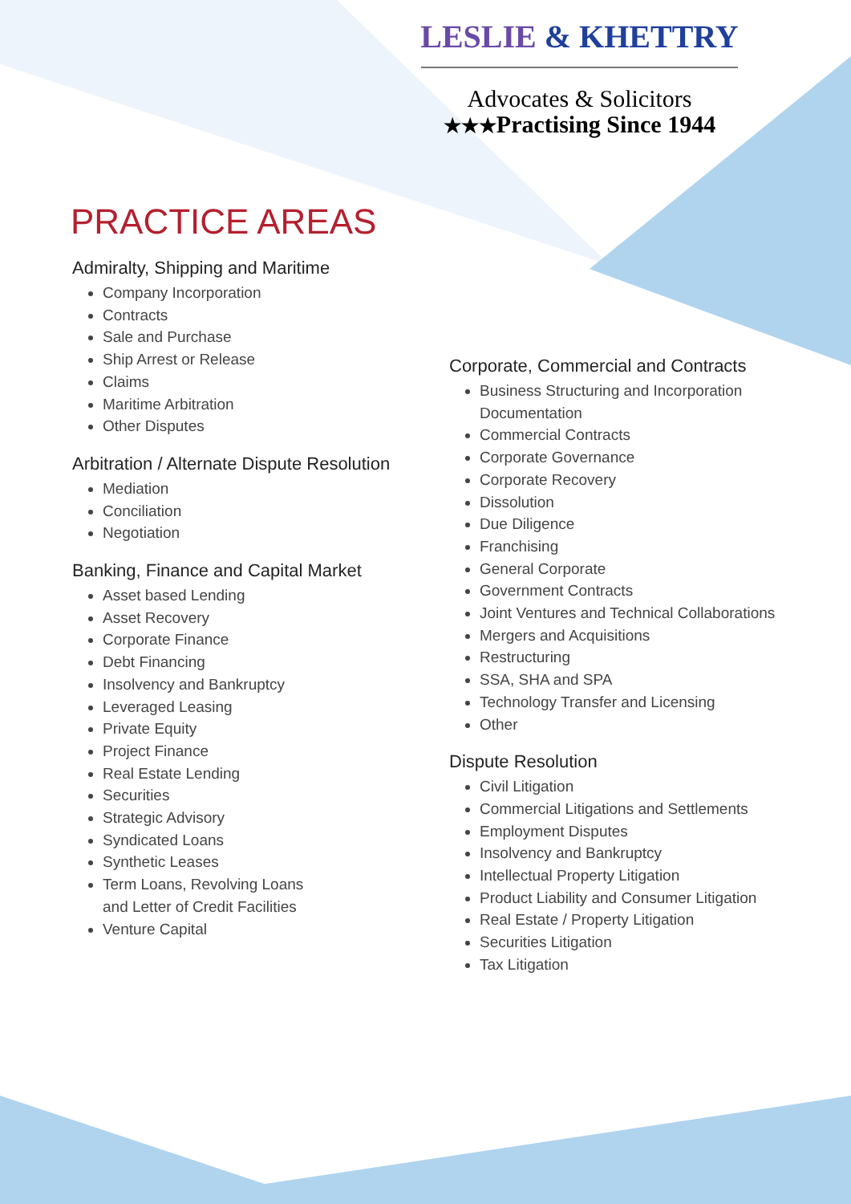LESLIE & KHETTRY
Advocates & Solicitors
★★★Practising Since 1944
PRACTICE AREAS
Admiralty, Shipping and Maritime
Company Incorporation
Contracts
Sale and Purchase
Ship Arrest or Release
Claims
Maritime Arbitration
Other Disputes
Arbitration / Alternate Dispute Resolution
Mediation
Conciliation
Negotiation
Banking, Finance and Capital Market
Asset based Lending
Asset Recovery
Corporate Finance
Debt Financing
Insolvency and Bankruptcy
Leveraged Leasing
Private Equity
Project Finance
Real Estate Lending
Securities
Strategic Advisory
Syndicated Loans
Synthetic Leases
Term Loans, Revolving Loans
and Letter of Credit Facilities
Venture Capital
Corporate, Commercial and Contracts
Business Structuring and Incorporation Documentation
Commercial Contracts
Corporate Governance
Corporate Recovery
Dissolution
Due Diligence
Franchising
General Corporate
Government Contracts
Joint Ventures and Technical Collaborations
Mergers and Acquisitions
Restructuring
SSA, SHA and SPA
Technology Transfer and Licensing
Other
Dispute Resolution
Civil Litigation
Commercial Litigations and Settlements
Employment Disputes
Insolvency and Bankruptcy
Intellectual Property Litigation
Product Liability and Consumer Litigation
Real Estate / Property Litigation
Securities Litigation
Tax Litigation